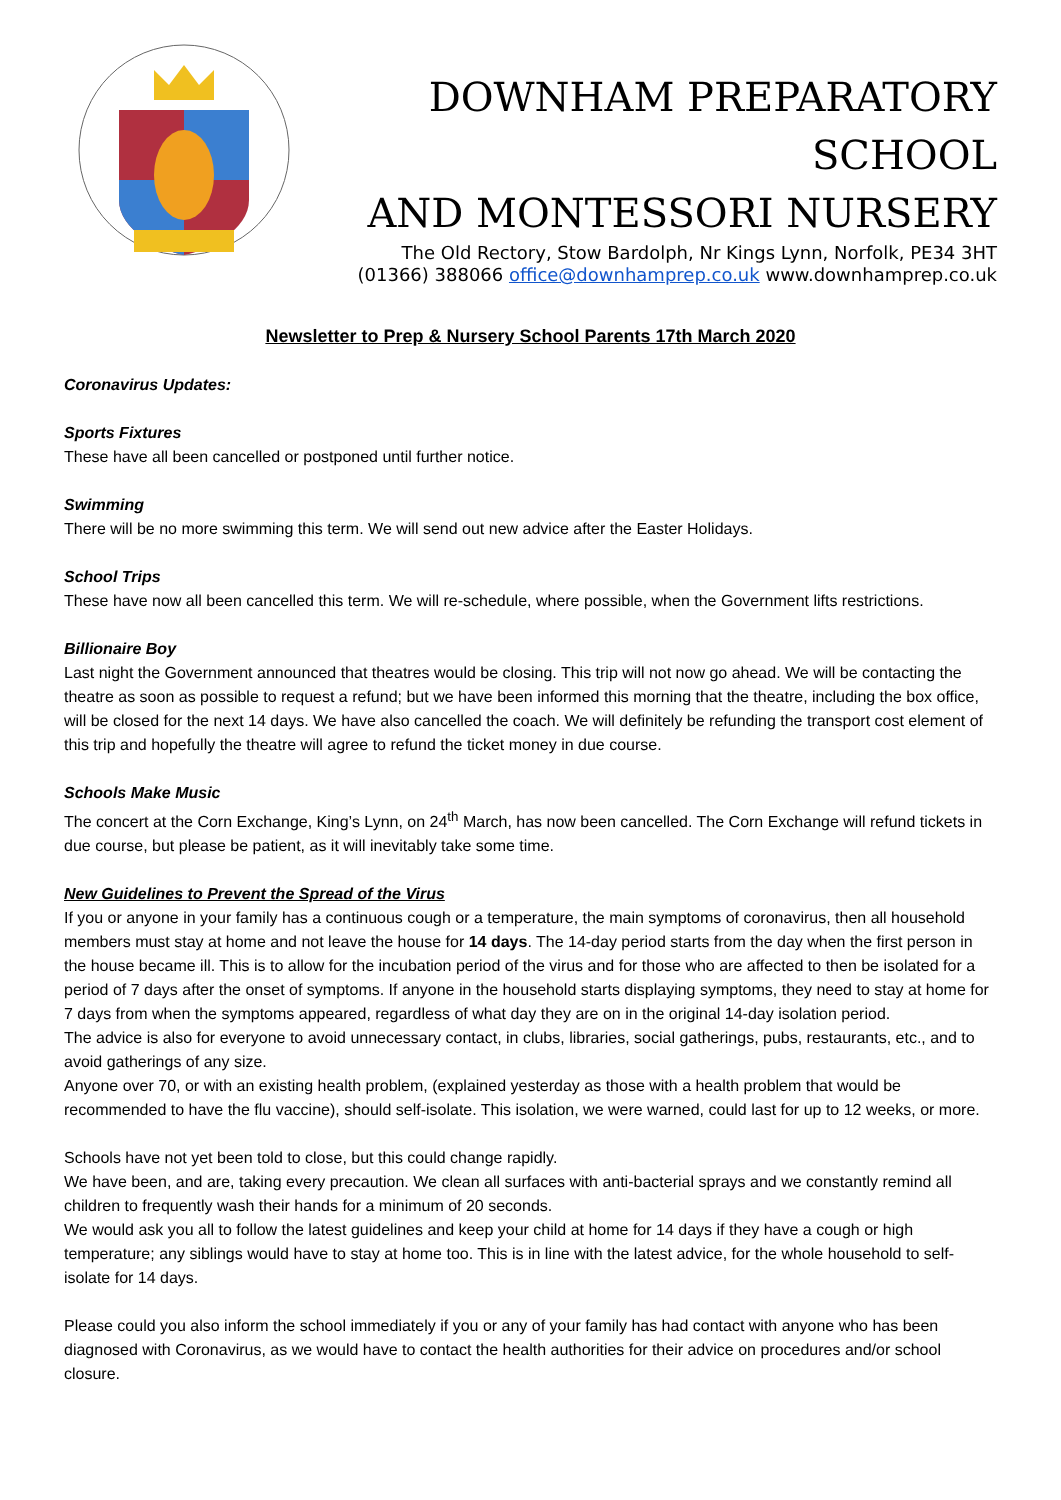DOWNHAM PREPARATORY SCHOOL
AND MONTESSORI NURSERY
The Old Rectory, Stow Bardolph, Nr Kings Lynn, Norfolk, PE34 3HT
(01366) 388066 office@downhamprep.co.uk www.downhamprep.co.uk
Newsletter to Prep & Nursery School Parents 17th March 2020
Coronavirus Updates:
Sports Fixtures
These have all been cancelled or postponed until further notice.
Swimming
There will be no more swimming this term. We will send out new advice after the Easter Holidays.
School Trips
These have now all been cancelled this term. We will re-schedule, where possible, when the Government lifts restrictions.
Billionaire Boy
Last night the Government announced that theatres would be closing. This trip will not now go ahead. We will be contacting the theatre as soon as possible to request a refund; but we have been informed this morning that the theatre, including the box office, will be closed for the next 14 days. We have also cancelled the coach. We will definitely be refunding the transport cost element of this trip and hopefully the theatre will agree to refund the ticket money in due course.
Schools Make Music
The concert at the Corn Exchange, King’s Lynn, on 24<sup>th</sup> March, has now been cancelled. The Corn Exchange will refund tickets in due course, but please be patient, as it will inevitably take some time.
New Guidelines to Prevent the Spread of the Virus
If you or anyone in your family has a continuous cough or a temperature, the main symptoms of coronavirus, then all household members must stay at home and not leave the house for 14 days. The 14-day period starts from the day when the first person in the house became ill. This is to allow for the incubation period of the virus and for those who are affected to then be isolated for a period of 7 days after the onset of symptoms. If anyone in the household starts displaying symptoms, they need to stay at home for 7 days from when the symptoms appeared, regardless of what day they are on in the original 14-day isolation period.
The advice is also for everyone to avoid unnecessary contact, in clubs, libraries, social gatherings, pubs, restaurants, etc., and to avoid gatherings of any size.
Anyone over 70, or with an existing health problem, (explained yesterday as those with a health problem that would be recommended to have the flu vaccine), should self-isolate. This isolation, we were warned, could last for up to 12 weeks, or more.
Schools have not yet been told to close, but this could change rapidly.
We have been, and are, taking every precaution. We clean all surfaces with anti-bacterial sprays and we constantly remind all children to frequently wash their hands for a minimum of 20 seconds.
We would ask you all to follow the latest guidelines and keep your child at home for 14 days if they have a cough or high temperature; any siblings would have to stay at home too. This is in line with the latest advice, for the whole household to self-isolate for 14 days.
Please could you also inform the school immediately if you or any of your family has had contact with anyone who has been diagnosed with Coronavirus, as we would have to contact the health authorities for their advice on procedures and/or school closure.